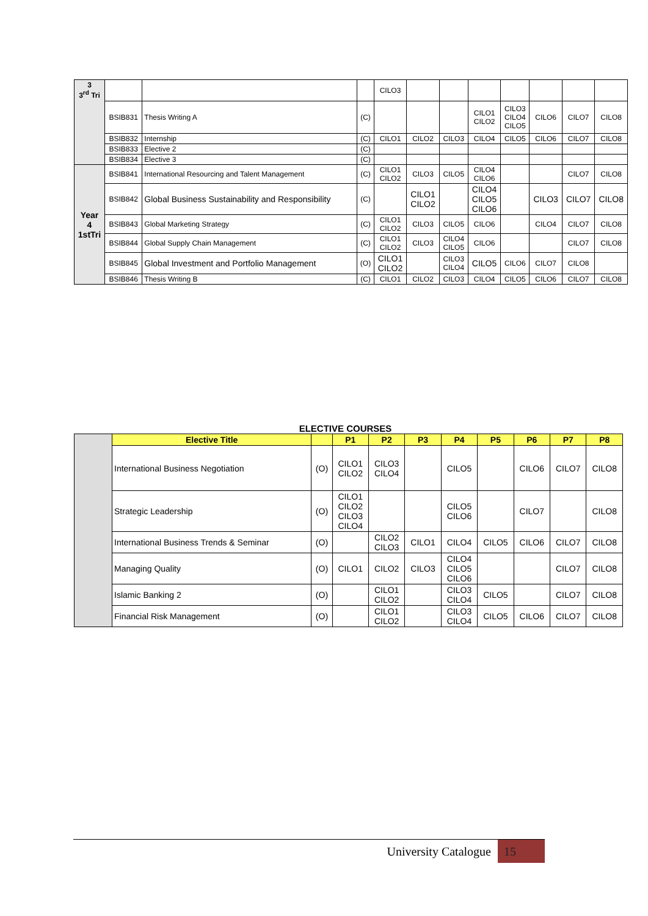| 3 3<sup>rd</sup> Tri | | | | CILO3 | | | | | | | |
| | BSIB831 | Thesis Writing A | (C) | | | | CILO1 CILO2 | CILO3 CILO4 CILO5 | CILO6 | CILO7 | CILO8 |
| | BSIB832 | Internship | (C) | CILO1 | CILO2 | CILO3 | CILO4 | CILO5 | CILO6 | CILO7 | CILO8 |
| | BSIB833 | Elective 2 | (C) | | | | | | | | |
| | BSIB834 | Elective 3 | (C) | | | | | | | | |
| Year 4 1stTri | BSIB841 | International Resourcing and Talent Management | (C) | CILO1 CILO2 | CILO3 | CILO5 | CILO4 CILO6 | | | CILO7 | CILO8 |
| | BSIB842 | Global Business Sustainability and Responsibility | (C) | | CILO1 CILO2 | | CILO4 CILO5 CILO6 | | CILO3 | CILO7 | CILO8 |
| | BSIB843 | Global Marketing Strategy | (C) | CILO1 CILO2 | CILO3 | CILO5 | CILO6 | | CILO4 | CILO7 | CILO8 |
| | BSIB844 | Global Supply Chain Management | (C) | CILO1 CILO2 | CILO3 | CILO4 CILO5 | CILO6 | | | CILO7 | CILO8 |
| | BSIB845 | Global Investment and Portfolio Management | (O) | CILO1 CILO2 | | CILO3 CILO4 | CILO5 | CILO6 | CILO7 | CILO8 | |
| | BSIB846 | Thesis Writing B | (C) | CILO1 | CILO2 | CILO3 | CILO4 | CILO5 | CILO6 | CILO7 | CILO8 |
ELECTIVE COURSES
| | Elective Title | | P1 | P2 | P3 | P4 | P5 | P6 | P7 | P8 |
| | International Business Negotiation | (O) | CILO1 CILO2 | CILO3 CILO4 | | CILO5 | | CILO6 | CILO7 | CILO8 |
| | Strategic Leadership | (O) | CILO1 CILO2 CILO3 CILO4 | | | CILO5 CILO6 | | CILO7 | | CILO8 |
| | International Business Trends & Seminar | (O) | | CILO2 CILO3 | CILO1 | CILO4 | CILO5 | CILO6 | CILO7 | CILO8 |
| | Managing Quality | (O) | CILO1 | CILO2 | CILO3 | CILO4 CILO5 CILO6 | | | CILO7 | CILO8 |
| | Islamic Banking 2 | (O) | | CILO1 CILO2 | | CILO3 CILO4 | CILO5 | | CILO7 | CILO8 |
| | Financial Risk Management | (O) | | CILO1 CILO2 | | CILO3 CILO4 | CILO5 | CILO6 | CILO7 | CILO8 |
University Catalogue 15